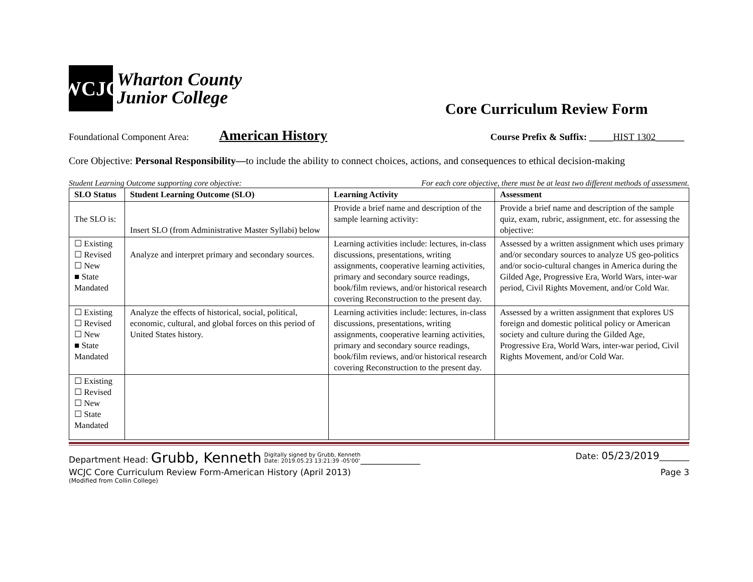WCJC
Wharton County
Junior College
Core Curriculum Review Form
Foundational Component Area: American History Course Prefix & Suffix: _____HIST 1302______
Core Objective: Personal Responsibility—to include the ability to connect choices, actions, and consequences to ethical decision-making
Student Learning Outcome supporting core objective: For each core objective, there must be at least two different methods of assessment.
| SLO Status | Student Learning Outcome (SLO) | Learning Activity | Assessment |
| --- | --- | --- | --- |
| The SLO is: | Insert SLO (from Administrative Master Syllabi) below | Provide a brief name and description of the sample learning activity: | Provide a brief name and description of the sample quiz, exam, rubric, assignment, etc. for assessing the objective: |
| ☐ Existing ☐ Revised ☐ New ■ State Mandated | Analyze and interpret primary and secondary sources. | Learning activities include: lectures, in-class discussions, presentations, writing assignments, cooperative learning activities, primary and secondary source readings, book/film reviews, and/or historical research covering Reconstruction to the present day. | Assessed by a written assignment which uses primary and/or secondary sources to analyze US geo-politics and/or socio-cultural changes in America during the Gilded Age, Progressive Era, World Wars, inter-war period, Civil Rights Movement, and/or Cold War. |
| ☐ Existing ☐ Revised ☐ New ■ State Mandated | Analyze the effects of historical, social, political, economic, cultural, and global forces on this period of United States history. | Learning activities include: lectures, in-class discussions, presentations, writing assignments, cooperative learning activities, primary and secondary source readings, book/film reviews, and/or historical research covering Reconstruction to the present day. | Assessed by a written assignment that explores US foreign and domestic political policy or American society and culture during the Gilded Age, Progressive Era, World Wars, inter-war period, Civil Rights Movement, and/or Cold War. |
| ☐ Existing ☐ Revised ☐ New ☐ State Mandated | | | |
Department Head: Grubb, Kenneth Digitally signed by Grubb, Kenneth
Date: 2019.05.23 13:21:39 -05'00'______________ Date: 05/23/2019_______
WCJC Core Curriculum Review Form-American History (April 2013) Page 3
(Modified from Collin College)